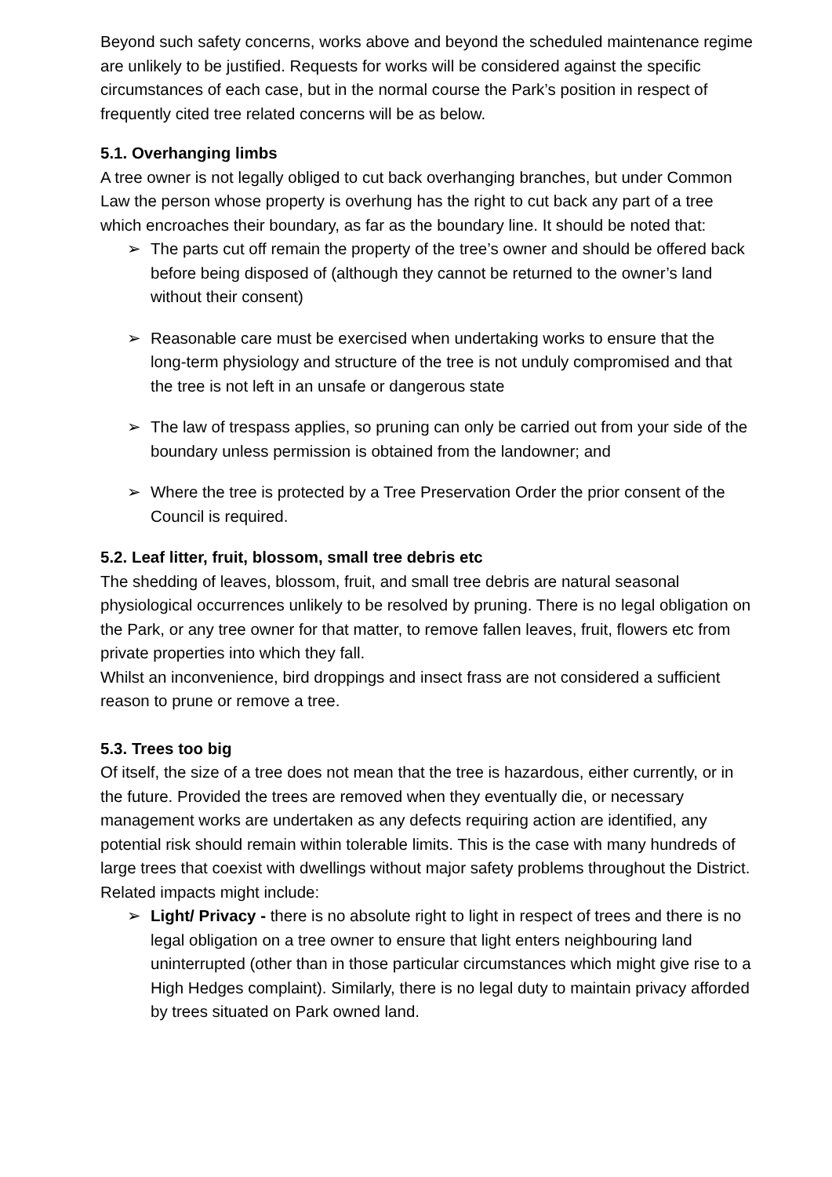Beyond such safety concerns, works above and beyond the scheduled maintenance regime are unlikely to be justified. Requests for works will be considered against the specific circumstances of each case, but in the normal course the Park’s position in respect of frequently cited tree related concerns will be as below.
5.1. Overhanging limbs
A tree owner is not legally obliged to cut back overhanging branches, but under Common Law the person whose property is overhung has the right to cut back any part of a tree which encroaches their boundary, as far as the boundary line. It should be noted that:
➢ The parts cut off remain the property of the tree’s owner and should be offered back before being disposed of (although they cannot be returned to the owner’s land without their consent)
➢ Reasonable care must be exercised when undertaking works to ensure that the long-term physiology and structure of the tree is not unduly compromised and that the tree is not left in an unsafe or dangerous state
➢ The law of trespass applies, so pruning can only be carried out from your side of the boundary unless permission is obtained from the landowner; and
➢ Where the tree is protected by a Tree Preservation Order the prior consent of the Council is required.
5.2. Leaf litter, fruit, blossom, small tree debris etc
The shedding of leaves, blossom, fruit, and small tree debris are natural seasonal physiological occurrences unlikely to be resolved by pruning. There is no legal obligation on the Park, or any tree owner for that matter, to remove fallen leaves, fruit, flowers etc from private properties into which they fall.
Whilst an inconvenience, bird droppings and insect frass are not considered a sufficient reason to prune or remove a tree.
5.3. Trees too big
Of itself, the size of a tree does not mean that the tree is hazardous, either currently, or in the future. Provided the trees are removed when they eventually die, or necessary management works are undertaken as any defects requiring action are identified, any potential risk should remain within tolerable limits. This is the case with many hundreds of large trees that coexist with dwellings without major safety problems throughout the District.
Related impacts might include:
➢ Light/ Privacy - there is no absolute right to light in respect of trees and there is no legal obligation on a tree owner to ensure that light enters neighbouring land uninterrupted (other than in those particular circumstances which might give rise to a High Hedges complaint). Similarly, there is no legal duty to maintain privacy afforded by trees situated on Park owned land.